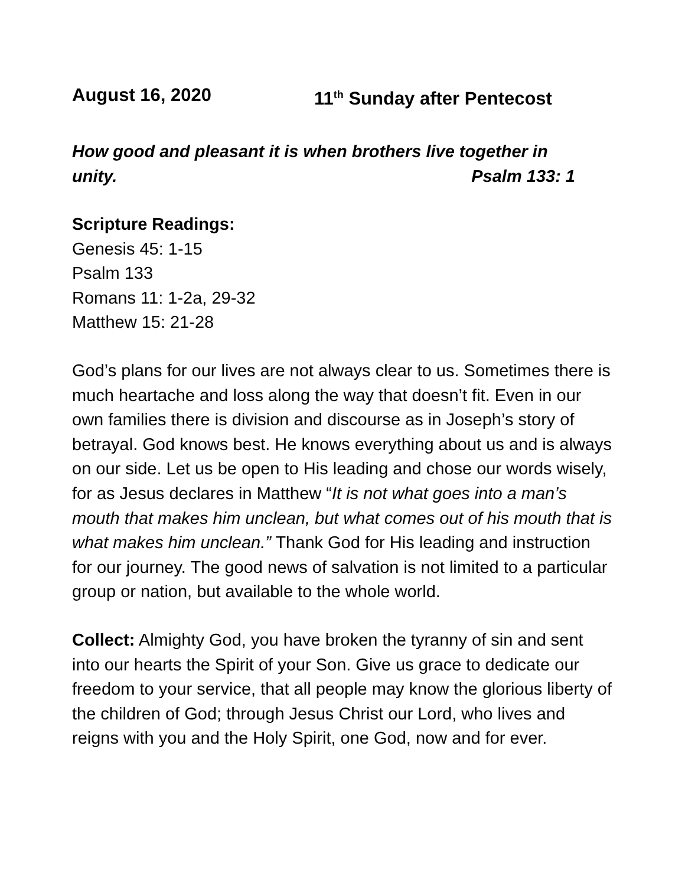August 16, 2020 11<sup>th</sup> Sunday after Pentecost
How good and pleasant it is when brothers live together in
unity. Psalm 133: 1
Scripture Readings:
Genesis 45: 1-15
Psalm 133
Romans 11: 1-2a, 29-32
Matthew 15: 21-28
God’s plans for our lives are not always clear to us. Sometimes there is much heartache and loss along the way that doesn’t fit. Even in our own families there is division and discourse as in Joseph’s story of betrayal. God knows best. He knows everything about us and is always on our side. Let us be open to His leading and chose our words wisely, for as Jesus declares in Matthew “It is not what goes into a man’s mouth that makes him unclean, but what comes out of his mouth that is what makes him unclean.” Thank God for His leading and instruction for our journey. The good news of salvation is not limited to a particular group or nation, but available to the whole world.
Collect: Almighty God, you have broken the tyranny of sin and sent into our hearts the Spirit of your Son. Give us grace to dedicate our freedom to your service, that all people may know the glorious liberty of the children of God; through Jesus Christ our Lord, who lives and reigns with you and the Holy Spirit, one God, now and for ever.